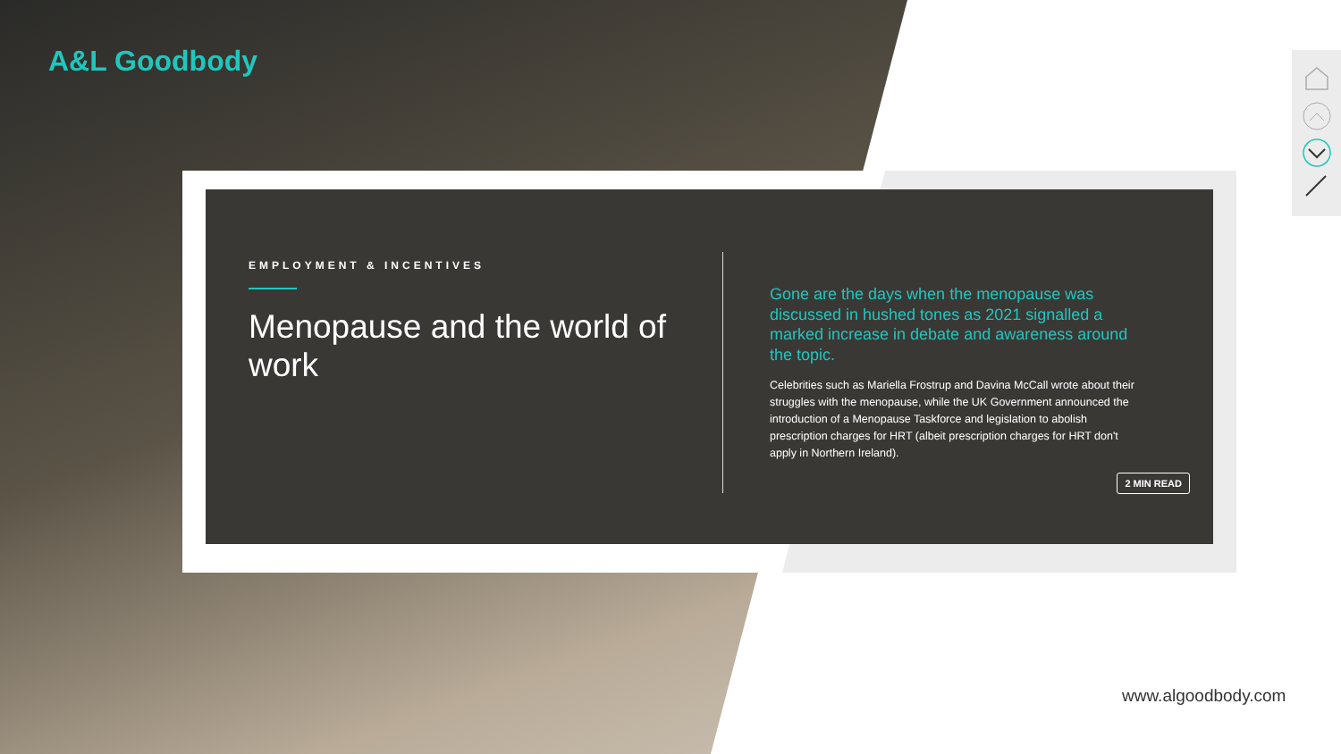A&L Goodbody
EMPLOYMENT & INCENTIVES
Menopause and the world of work
Gone are the days when the menopause was discussed in hushed tones as 2021 signalled a marked increase in debate and awareness around the topic.
Celebrities such as Mariella Frostrup and Davina McCall wrote about their struggles with the menopause, while the UK Government announced the introduction of a Menopause Taskforce and legislation to abolish prescription charges for HRT (albeit prescription charges for HRT don't apply in Northern Ireland).
2 MIN READ
www.algoodbody.com